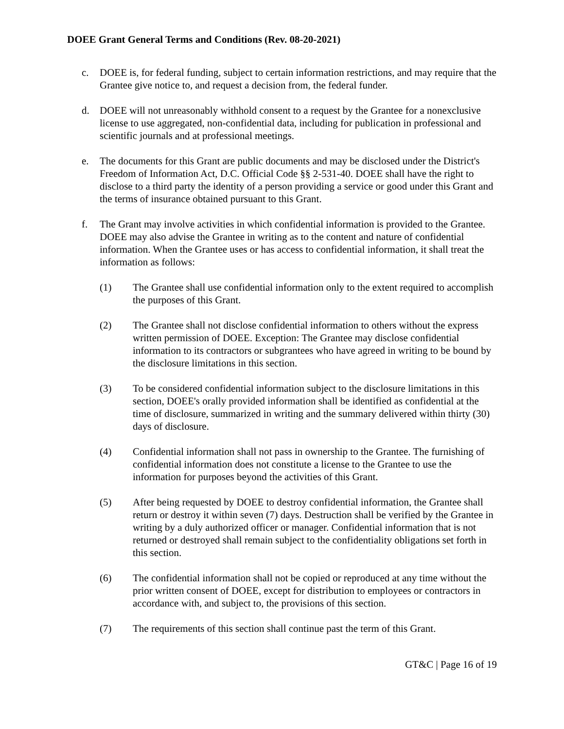DOEE Grant General Terms and Conditions (Rev. 08-20-2021)
c. DOEE is, for federal funding, subject to certain information restrictions, and may require that the Grantee give notice to, and request a decision from, the federal funder.
d. DOEE will not unreasonably withhold consent to a request by the Grantee for a nonexclusive license to use aggregated, non-confidential data, including for publication in professional and scientific journals and at professional meetings.
e. The documents for this Grant are public documents and may be disclosed under the District's Freedom of Information Act, D.C. Official Code §§ 2-531-40. DOEE shall have the right to disclose to a third party the identity of a person providing a service or good under this Grant and the terms of insurance obtained pursuant to this Grant.
f. The Grant may involve activities in which confidential information is provided to the Grantee. DOEE may also advise the Grantee in writing as to the content and nature of confidential information. When the Grantee uses or has access to confidential information, it shall treat the information as follows:
(1) The Grantee shall use confidential information only to the extent required to accomplish the purposes of this Grant.
(2) The Grantee shall not disclose confidential information to others without the express written permission of DOEE. Exception: The Grantee may disclose confidential information to its contractors or subgrantees who have agreed in writing to be bound by the disclosure limitations in this section.
(3) To be considered confidential information subject to the disclosure limitations in this section, DOEE's orally provided information shall be identified as confidential at the time of disclosure, summarized in writing and the summary delivered within thirty (30) days of disclosure.
(4) Confidential information shall not pass in ownership to the Grantee. The furnishing of confidential information does not constitute a license to the Grantee to use the information for purposes beyond the activities of this Grant.
(5) After being requested by DOEE to destroy confidential information, the Grantee shall return or destroy it within seven (7) days. Destruction shall be verified by the Grantee in writing by a duly authorized officer or manager. Confidential information that is not returned or destroyed shall remain subject to the confidentiality obligations set forth in this section.
(6) The confidential information shall not be copied or reproduced at any time without the prior written consent of DOEE, except for distribution to employees or contractors in accordance with, and subject to, the provisions of this section.
(7) The requirements of this section shall continue past the term of this Grant.
GT&C | Page 16 of 19